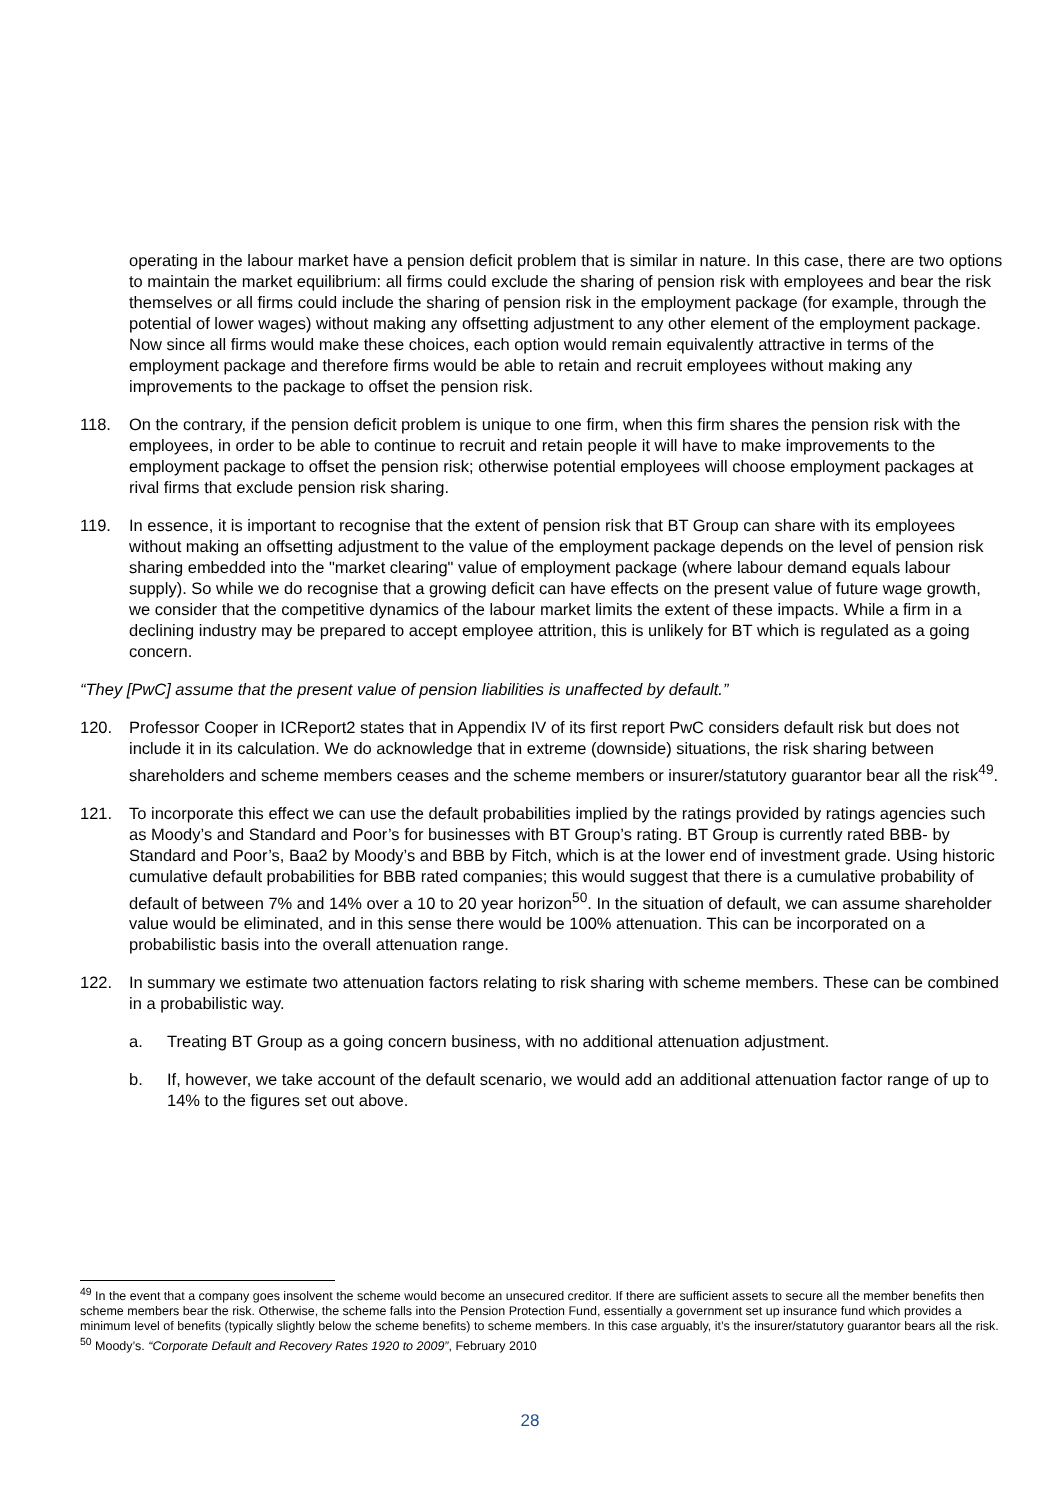operating in the labour market have a pension deficit problem that is similar in nature. In this case, there are two options to maintain the market equilibrium: all firms could exclude the sharing of pension risk with employees and bear the risk themselves or all firms could include the sharing of pension risk in the employment package (for example, through the potential of lower wages) without making any offsetting adjustment to any other element of the employment package. Now since all firms would make these choices, each option would remain equivalently attractive in terms of the employment package and therefore firms would be able to retain and recruit employees without making any improvements to the package to offset the pension risk.
118. On the contrary, if the pension deficit problem is unique to one firm, when this firm shares the pension risk with the employees, in order to be able to continue to recruit and retain people it will have to make improvements to the employment package to offset the pension risk; otherwise potential employees will choose employment packages at rival firms that exclude pension risk sharing.
119. In essence, it is important to recognise that the extent of pension risk that BT Group can share with its employees without making an offsetting adjustment to the value of the employment package depends on the level of pension risk sharing embedded into the "market clearing" value of employment package (where labour demand equals labour supply). So while we do recognise that a growing deficit can have effects on the present value of future wage growth, we consider that the competitive dynamics of the labour market limits the extent of these impacts. While a firm in a declining industry may be prepared to accept employee attrition, this is unlikely for BT which is regulated as a going concern.
“They [PwC] assume that the present value of pension liabilities is unaffected by default.”
120. Professor Cooper in ICReport2 states that in Appendix IV of its first report PwC considers default risk but does not include it in its calculation. We do acknowledge that in extreme (downside) situations, the risk sharing between shareholders and scheme members ceases and the scheme members or insurer/statutory guarantor bear all the risk<sup>49</sup>.
121. To incorporate this effect we can use the default probabilities implied by the ratings provided by ratings agencies such as Moody’s and Standard and Poor’s for businesses with BT Group’s rating. BT Group is currently rated BBB- by Standard and Poor’s, Baa2 by Moody’s and BBB by Fitch, which is at the lower end of investment grade. Using historic cumulative default probabilities for BBB rated companies; this would suggest that there is a cumulative probability of default of between 7% and 14% over a 10 to 20 year horizon<sup>50</sup>. In the situation of default, we can assume shareholder value would be eliminated, and in this sense there would be 100% attenuation. This can be incorporated on a probabilistic basis into the overall attenuation range.
122. In summary we estimate two attenuation factors relating to risk sharing with scheme members. These can be combined in a probabilistic way.
a. Treating BT Group as a going concern business, with no additional attenuation adjustment.
b. If, however, we take account of the default scenario, we would add an additional attenuation factor range of up to 14% to the figures set out above.
<sup>49</sup> In the event that a company goes insolvent the scheme would become an unsecured creditor. If there are sufficient assets to secure all the member benefits then scheme members bear the risk. Otherwise, the scheme falls into the Pension Protection Fund, essentially a government set up insurance fund which provides a minimum level of benefits (typically slightly below the scheme benefits) to scheme members. In this case arguably, it’s the insurer/statutory guarantor bears all the risk.
<sup>50</sup> Moody’s. “Corporate Default and Recovery Rates 1920 to 2009”, February 2010
28